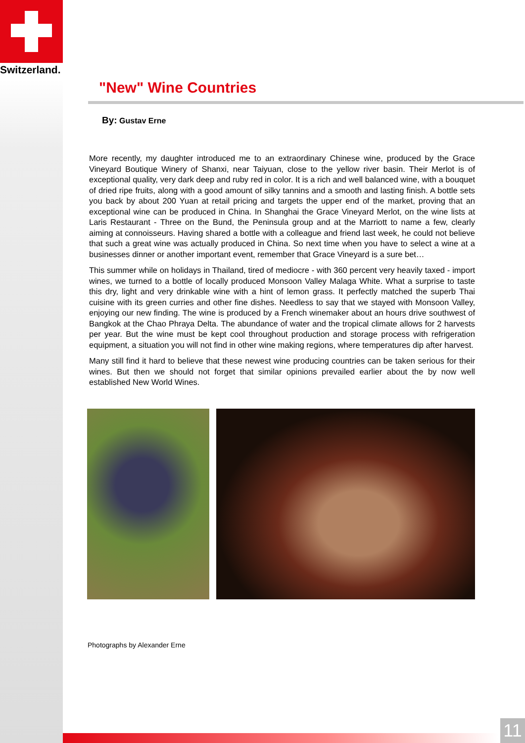Switzerland.
"New" Wine Countries
By: Gustav Erne
More recently, my daughter introduced me to an extraordinary Chinese wine, produced by the Grace Vineyard Boutique Winery of Shanxi, near Taiyuan, close to the yellow river basin. Their Merlot is of exceptional quality, very dark deep and ruby red in color. It is a rich and well balanced wine, with a bouquet of dried ripe fruits, along with a good amount of silky tannins and a smooth and lasting finish. A bottle sets you back by about 200 Yuan at retail pricing and targets the upper end of the market, proving that an exceptional wine can be produced in China. In Shanghai the Grace Vineyard Merlot, on the wine lists at Laris Restaurant - Three on the Bund, the Peninsula group and at the Marriott to name a few, clearly aiming at connoisseurs. Having shared a bottle with a colleague and friend last week, he could not believe that such a great wine was actually produced in China. So next time when you have to select a wine at a businesses dinner or another important event, remember that Grace Vineyard is a sure bet…
This summer while on holidays in Thailand, tired of mediocre - with 360 percent very heavily taxed - import wines, we turned to a bottle of locally produced Monsoon Valley Malaga White. What a surprise to taste this dry, light and very drinkable wine with a hint of lemon grass. It perfectly matched the superb Thai cuisine with its green curries and other fine dishes. Needless to say that we stayed with Monsoon Valley, enjoying our new finding. The wine is produced by a French winemaker about an hours drive southwest of Bangkok at the Chao Phraya Delta. The abundance of water and the tropical climate allows for 2 harvests per year. But the wine must be kept cool throughout production and storage process with refrigeration equipment, a situation you will not find in other wine making regions, where temperatures dip after harvest.
Many still find it hard to believe that these newest wine producing countries can be taken serious for their wines. But then we should not forget that similar opinions prevailed earlier about the by now well established New World Wines.
Photographs by Alexander Erne
11